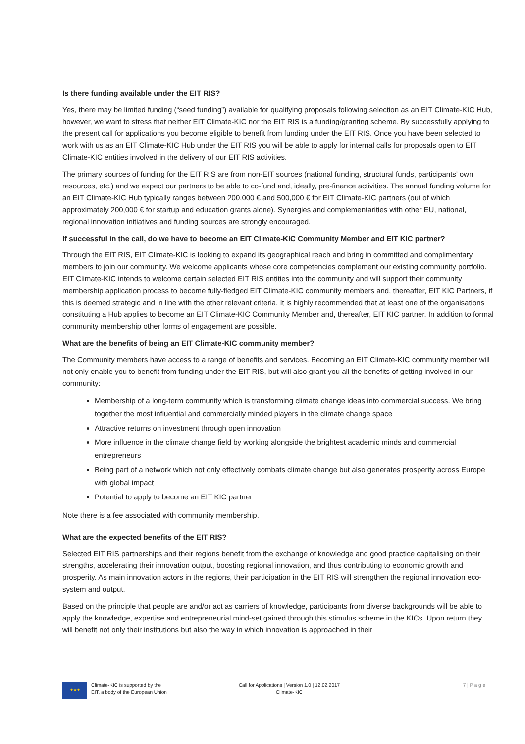Is there funding available under the EIT RIS?
Yes, there may be limited funding (“seed funding”) available for qualifying proposals following selection as an EIT Climate-KIC Hub, however, we want to stress that neither EIT Climate-KIC nor the EIT RIS is a funding/granting scheme. By successfully applying to the present call for applications you become eligible to benefit from funding under the EIT RIS. Once you have been selected to work with us as an EIT Climate-KIC Hub under the EIT RIS you will be able to apply for internal calls for proposals open to EIT Climate-KIC entities involved in the delivery of our EIT RIS activities.
The primary sources of funding for the EIT RIS are from non-EIT sources (national funding, structural funds, participants’ own resources, etc.) and we expect our partners to be able to co-fund and, ideally, pre-finance activities. The annual funding volume for an EIT Climate-KIC Hub typically ranges between 200,000 € and 500,000 € for EIT Climate-KIC partners (out of which approximately 200,000 € for startup and education grants alone). Synergies and complementarities with other EU, national, regional innovation initiatives and funding sources are strongly encouraged.
If successful in the call, do we have to become an EIT Climate-KIC Community Member and EIT KIC partner?
Through the EIT RIS, EIT Climate-KIC is looking to expand its geographical reach and bring in committed and complimentary members to join our community. We welcome applicants whose core competencies complement our existing community portfolio. EIT Climate-KIC intends to welcome certain selected EIT RIS entities into the community and will support their community membership application process to become fully-fledged EIT Climate-KIC community members and, thereafter, EIT KIC Partners, if this is deemed strategic and in line with the other relevant criteria. It is highly recommended that at least one of the organisations constituting a Hub applies to become an EIT Climate-KIC Community Member and, thereafter, EIT KIC partner. In addition to formal community membership other forms of engagement are possible.
What are the benefits of being an EIT Climate-KIC community member?
The Community members have access to a range of benefits and services. Becoming an EIT Climate-KIC community member will not only enable you to benefit from funding under the EIT RIS, but will also grant you all the benefits of getting involved in our community:
Membership of a long-term community which is transforming climate change ideas into commercial success. We bring together the most influential and commercially minded players in the climate change space
Attractive returns on investment through open innovation
More influence in the climate change field by working alongside the brightest academic minds and commercial entrepreneurs
Being part of a network which not only effectively combats climate change but also generates prosperity across Europe with global impact
Potential to apply to become an EIT KIC partner
Note there is a fee associated with community membership.
What are the expected benefits of the EIT RIS?
Selected EIT RIS partnerships and their regions benefit from the exchange of knowledge and good practice capitalising on their strengths, accelerating their innovation output, boosting regional innovation, and thus contributing to economic growth and prosperity. As main innovation actors in the regions, their participation in the EIT RIS will strengthen the regional innovation eco-system and output.
Based on the principle that people are and/or act as carriers of knowledge, participants from diverse backgrounds will be able to apply the knowledge, expertise and entrepreneurial mind-set gained through this stimulus scheme in the KICs. Upon return they will benefit not only their institutions but also the way in which innovation is approached in their
★★★
Climate-KIC is supported by the
EIT, a body of the European Union
Call for Applications | Version 1.0 | 12.02.2017
Climate-KIC
7 | P a g e